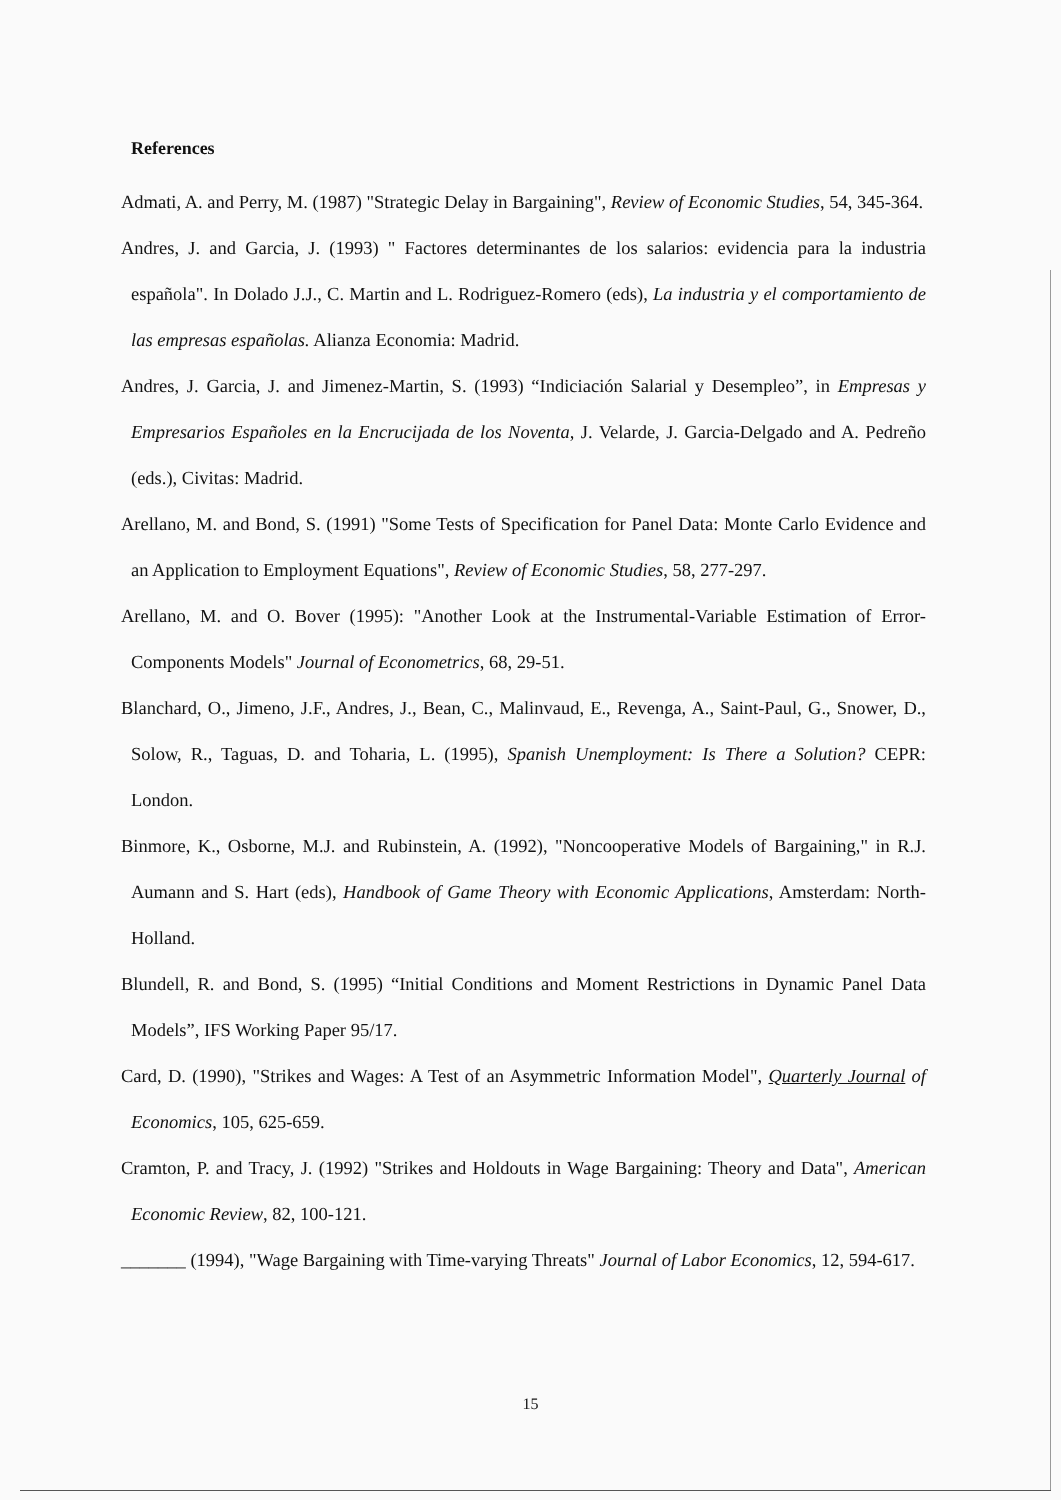References
Admati, A. and Perry, M. (1987) "Strategic Delay in Bargaining", Review of Economic Studies, 54, 345-364.
Andres, J. and Garcia, J. (1993) " Factores determinantes de los salarios: evidencia para la industria española". In Dolado J.J., C. Martin and L. Rodriguez-Romero (eds), La industria y el comportamiento de las empresas españolas. Alianza Economia: Madrid.
Andres, J. Garcia, J. and Jimenez-Martin, S. (1993) “Indiciación Salarial y Desempleo”, in Empresas y Empresarios Españoles en la Encrucijada de los Noventa, J. Velarde, J. Garcia-Delgado and A. Pedreño (eds.), Civitas: Madrid.
Arellano, M. and Bond, S. (1991) "Some Tests of Specification for Panel Data: Monte Carlo Evidence and an Application to Employment Equations", Review of Economic Studies, 58, 277-297.
Arellano, M. and O. Bover (1995): "Another Look at the Instrumental-Variable Estimation of Error-Components Models" Journal of Econometrics, 68, 29-51.
Blanchard, O., Jimeno, J.F., Andres, J., Bean, C., Malinvaud, E., Revenga, A., Saint-Paul, G., Snower, D., Solow, R., Taguas, D. and Toharia, L. (1995), Spanish Unemployment: Is There a Solution? CEPR: London.
Binmore, K., Osborne, M.J. and Rubinstein, A. (1992), "Noncooperative Models of Bargaining," in R.J. Aumann and S. Hart (eds), Handbook of Game Theory with Economic Applications, Amsterdam: North-Holland.
Blundell, R. and Bond, S. (1995) “Initial Conditions and Moment Restrictions in Dynamic Panel Data Models”, IFS Working Paper 95/17.
Card, D. (1990), "Strikes and Wages: A Test of an Asymmetric Information Model", Quarterly Journal of Economics, 105, 625-659.
Cramton, P. and Tracy, J. (1992) "Strikes and Holdouts in Wage Bargaining: Theory and Data", American Economic Review, 82, 100-121.
_______ (1994), "Wage Bargaining with Time-varying Threats" Journal of Labor Economics, 12, 594-617.
15